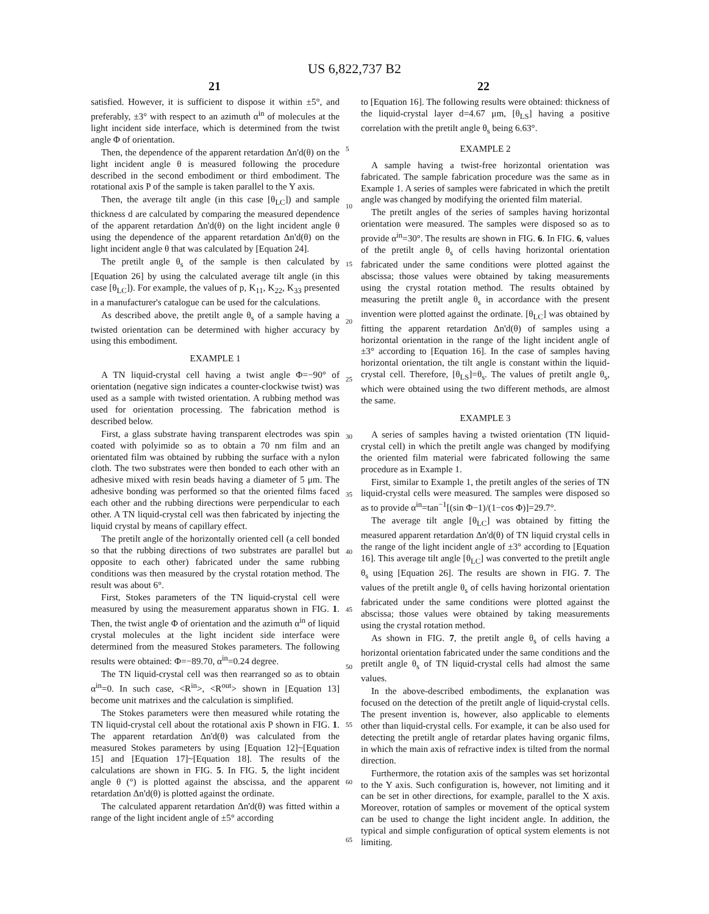US 6,822,737 B2
21 22
satisfied. However, it is sufficient to dispose it within ±5°, and preferably, ±3° with respect to an azimuth α<sup>in</sup> of molecules at the light incident side interface, which is determined from the twist angle Φ of orientation.
Then, the dependence of the apparent retardation Δn'd(θ) on the light incident angle θ is measured following the procedure described in the second embodiment or third embodiment. The rotational axis P of the sample is taken parallel to the Y axis.
Then, the average tilt angle (in this case [θ<sub>LC</sub>]) and sample thickness d are calculated by comparing the measured dependence of the apparent retardation Δn'd(θ) on the light incident angle θ using the dependence of the apparent retardation Δn'd(θ) on the light incident angle θ that was calculated by [Equation 24].
The pretilt angle θ<sub>s</sub> of the sample is then calculated by [Equation 26] by using the calculated average tilt angle (in this case [θ<sub>LC</sub>]). For example, the values of p, K<sub>11</sub>, K<sub>22</sub>, K<sub>33</sub> presented in a manufacturer's catalogue can be used for the calculations.
As described above, the pretilt angle θ<sub>s</sub> of a sample having a twisted orientation can be determined with higher accuracy by using this embodiment.
EXAMPLE 1
A TN liquid-crystal cell having a twist angle Φ=−90° of orientation (negative sign indicates a counter-clockwise twist) was used as a sample with twisted orientation. A rubbing method was used for orientation processing. The fabrication method is described below.
First, a glass substrate having transparent electrodes was spin coated with polyimide so as to obtain a 70 nm film and an orientated film was obtained by rubbing the surface with a nylon cloth. The two substrates were then bonded to each other with an adhesive mixed with resin beads having a diameter of 5 μm. The adhesive bonding was performed so that the oriented films faced each other and the rubbing directions were perpendicular to each other. A TN liquid-crystal cell was then fabricated by injecting the liquid crystal by means of capillary effect.
The pretilt angle of the horizontally oriented cell (a cell bonded so that the rubbing directions of two substrates are parallel but opposite to each other) fabricated under the same rubbing conditions was then measured by the crystal rotation method. The result was about 6°.
First, Stokes parameters of the TN liquid-crystal cell were measured by using the measurement apparatus shown in FIG. 1. Then, the twist angle Φ of orientation and the azimuth α<sup>in</sup> of liquid crystal molecules at the light incident side interface were determined from the measured Stokes parameters. The following results were obtained: Φ=−89.70, α<sup>in</sup>=0.24 degree.
The TN liquid-crystal cell was then rearranged so as to obtain α<sup>in</sup>=0. In such case, <R<sup>in</sup>>, <R<sup>out</sup>> shown in [Equation 13] become unit matrixes and the calculation is simplified.
The Stokes parameters were then measured while rotating the TN liquid-crystal cell about the rotational axis P shown in FIG. 1. The apparent retardation Δn'd(θ) was calculated from the measured Stokes parameters by using [Equation 12]~[Equation 15] and [Equation 17]~[Equation 18]. The results of the calculations are shown in FIG. 5. In FIG. 5, the light incident angle θ (°) is plotted against the abscissa, and the apparent retardation Δn'd(θ) is plotted against the ordinate.
The calculated apparent retardation Δn'd(θ) was fitted within a range of the light incident angle of ±5° according
5
10
15
20
25
30
35
40
45
50
55
60
65
to [Equation 16]. The following results were obtained: thickness of the liquid-crystal layer d=4.67 μm, [θ<sub>LS</sub>] having a positive correlation with the pretilt angle θ<sub>s</sub> being 6.63°.
EXAMPLE 2
A sample having a twist-free horizontal orientation was fabricated. The sample fabrication procedure was the same as in Example 1. A series of samples were fabricated in which the pretilt angle was changed by modifying the oriented film material.
The pretilt angles of the series of samples having horizontal orientation were measured. The samples were disposed so as to provide α<sup>in</sup>=30°. The results are shown in FIG. 6. In FIG. 6, values of the pretilt angle θ<sub>s</sub> of cells having horizontal orientation fabricated under the same conditions were plotted against the abscissa; those values were obtained by taking measurements using the crystal rotation method. The results obtained by measuring the pretilt angle θ<sub>s</sub> in accordance with the present invention were plotted against the ordinate. [θ<sub>LC</sub>] was obtained by fitting the apparent retardation Δn'd(θ) of samples using a horizontal orientation in the range of the light incident angle of ±3° according to [Equation 16]. In the case of samples having horizontal orientation, the tilt angle is constant within the liquid-crystal cell. Therefore, [θ<sub>LS</sub>]=θ<sub>s</sub>. The values of pretilt angle θ<sub>s</sub>, which were obtained using the two different methods, are almost the same.
EXAMPLE 3
A series of samples having a twisted orientation (TN liquid-crystal cell) in which the pretilt angle was changed by modifying the oriented film material were fabricated following the same procedure as in Example 1.
First, similar to Example 1, the pretilt angles of the series of TN liquid-crystal cells were measured. The samples were disposed so as to provide α<sup>in</sup>=tan<sup>−1</sup>[(sin Φ−1)/(1−cos Φ)]=29.7°.
The average tilt angle [θ<sub>LC</sub>] was obtained by fitting the measured apparent retardation Δn'd(θ) of TN liquid crystal cells in the range of the light incident angle of ±3° according to [Equation 16]. This average tilt angle [θ<sub>LC</sub>] was converted to the pretilt angle θ<sub>s</sub> using [Equation 26]. The results are shown in FIG. 7. The values of the pretilt angle θ<sub>s</sub> of cells having horizontal orientation fabricated under the same conditions were plotted against the abscissa; those values were obtained by taking measurements using the crystal rotation method.
As shown in FIG. 7, the pretilt angle θ<sub>s</sub> of cells having a horizontal orientation fabricated under the same conditions and the pretilt angle θ<sub>s</sub> of TN liquid-crystal cells had almost the same values.
In the above-described embodiments, the explanation was focused on the detection of the pretilt angle of liquid-crystal cells. The present invention is, however, also applicable to elements other than liquid-crystal cells. For example, it can be also used for detecting the pretilt angle of retardar plates having organic films, in which the main axis of refractive index is tilted from the normal direction.
Furthermore, the rotation axis of the samples was set horizontal to the Y axis. Such configuration is, however, not limiting and it can be set in other directions, for example, parallel to the X axis. Moreover, rotation of samples or movement of the optical system can be used to change the light incident angle. In addition, the typical and simple configuration of optical system elements is not limiting.